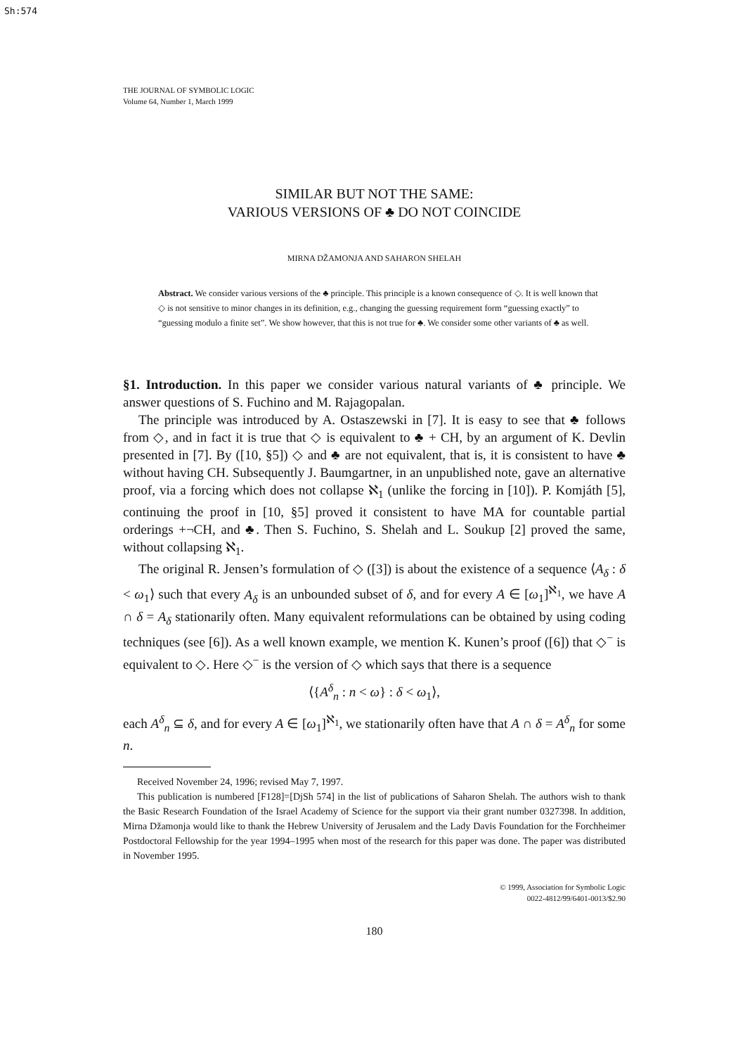Sh:574
THE JOURNAL OF SYMBOLIC LOGIC
Volume 64, Number 1, March 1999
SIMILAR BUT NOT THE SAME:
VARIOUS VERSIONS OF ♣ DO NOT COINCIDE
MIRNA DŽAMONJA AND SAHARON SHELAH
Abstract. We consider various versions of the ♣ principle. This principle is a known consequence of ◇. It is well known that ◇ is not sensitive to minor changes in its definition, e.g., changing the guessing requirement form “guessing exactly” to “guessing modulo a finite set”. We show however, that this is not true for ♣. We consider some other variants of ♣ as well.
§1. Introduction. In this paper we consider various natural variants of ♣ principle. We answer questions of S. Fuchino and M. Rajagopalan.
The principle was introduced by A. Ostaszewski in [7]. It is easy to see that ♣ follows from ◇, and in fact it is true that ◇ is equivalent to ♣ + CH, by an argument of K. Devlin presented in [7]. By ([10, §5]) ◇ and ♣ are not equivalent, that is, it is consistent to have ♣ without having CH. Subsequently J. Baumgartner, in an unpublished note, gave an alternative proof, via a forcing which does not collapse ℵ<sub>1</sub> (unlike the forcing in [10]). P. Komjáth [5], continuing the proof in [10, §5] proved it consistent to have MA for countable partial orderings +¬CH, and ♣. Then S. Fuchino, S. Shelah and L. Soukup [2] proved the same, without collapsing ℵ<sub>1</sub>.
The original R. Jensen’s formulation of ◇ ([3]) is about the existence of a sequence ⟨A<sub>δ</sub> : δ < ω<sub>1</sub>⟩ such that every A<sub>δ</sub> is an unbounded subset of δ, and for every A ∈ [ω<sub>1</sub>]<sup>ℵ<sub>1</sub></sup>, we have A ∩ δ = A<sub>δ</sub> stationarily often. Many equivalent reformulations can be obtained by using coding techniques (see [6]). As a well known example, we mention K. Kunen’s proof ([6]) that ◇<sup>−</sup> is equivalent to ◇. Here ◇<sup>−</sup> is the version of ◇ which says that there is a sequence
⟨{A<sup>δ</sup><sub>n</sub> : n < ω} : δ < ω<sub>1</sub>⟩,
each A<sup>δ</sup><sub>n</sub> ⊆ δ, and for every A ∈ [ω<sub>1</sub>]<sup>ℵ<sub>1</sub></sup>, we stationarily often have that A ∩ δ = A<sup>δ</sup><sub>n</sub> for some n.
Received November 24, 1996; revised May 7, 1997.
This publication is numbered [F128]=[DjSh 574] in the list of publications of Saharon Shelah. The authors wish to thank the Basic Research Foundation of the Israel Academy of Science for the support via their grant number 0327398. In addition, Mirna Džamonja would like to thank the Hebrew University of Jerusalem and the Lady Davis Foundation for the Forchheimer Postdoctoral Fellowship for the year 1994–1995 when most of the research for this paper was done. The paper was distributed in November 1995.
© 1999, Association for Symbolic Logic
0022-4812/99/6401-0013/$2.90
180